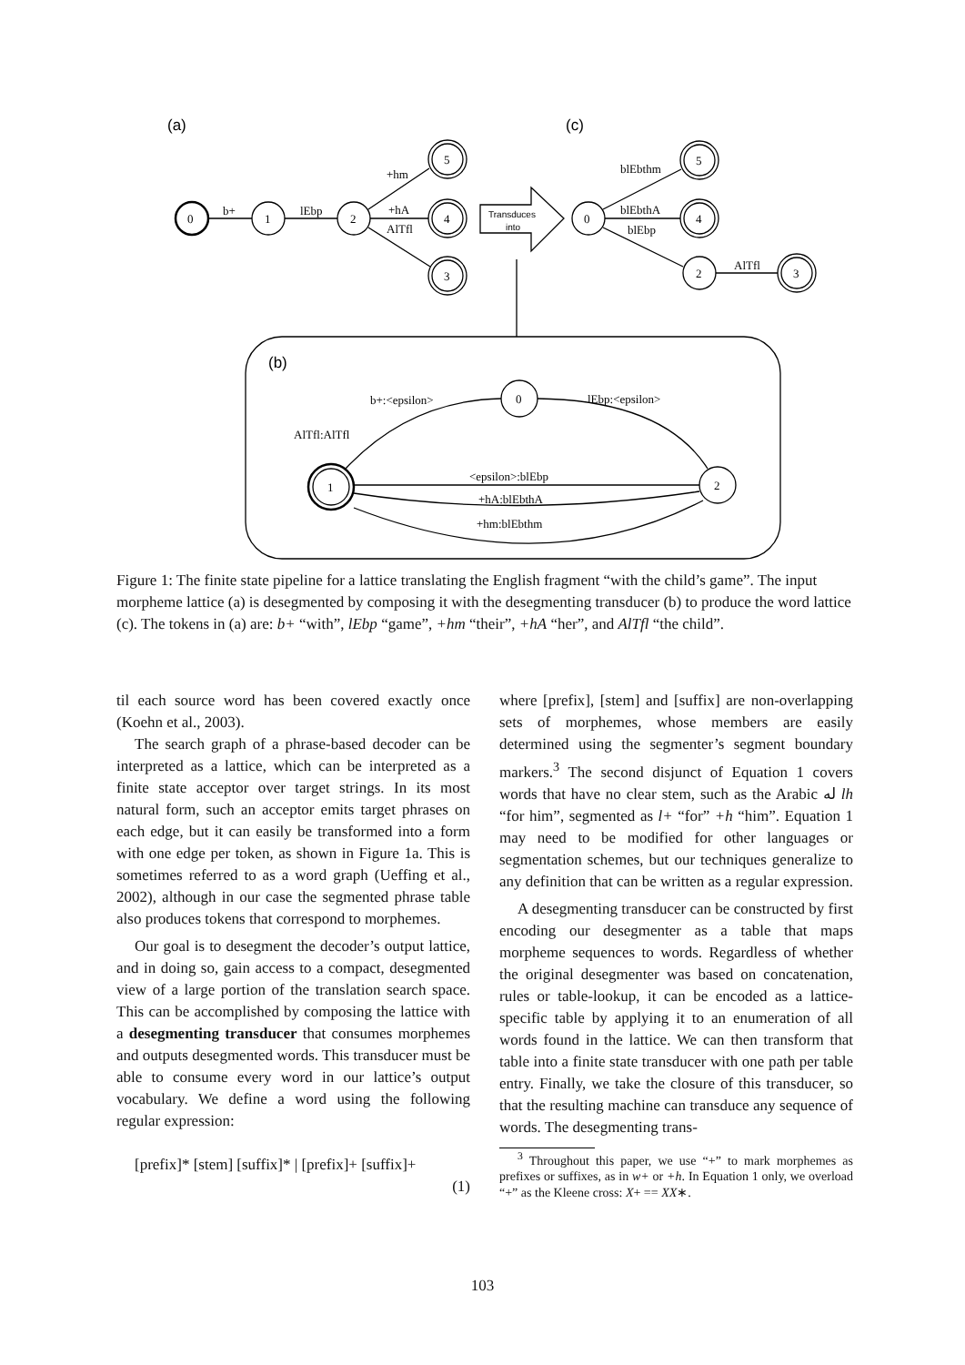(a)
(c)
(b)
0
1
2
5
4
3
0
2
5
4
3
0
2
1
b+
lEbp
+hm
+hA
AlTfl
Transduces
into
blEbthm
blEbthA
blEbp
AlTfl
b+:<epsilon>
lEbp:<epsilon>
AlTfl:AlTfl
<epsilon>:blEbp
+hA:blEbthA
+hm:blEbthm
Figure 1: The finite state pipeline for a lattice translating the English fragment “with the child’s game”. The input morpheme lattice (a) is desegmented by composing it with the desegmenting transducer (b) to produce the word lattice (c). The tokens in (a) are: b+ “with”, lEbp “game”, +hm “their”, +hA “her”, and AlTfl “the child”.
til each source word has been covered exactly once (Koehn et al., 2003).
The search graph of a phrase-based decoder can be interpreted as a lattice, which can be interpreted as a finite state acceptor over target strings. In its most natural form, such an acceptor emits target phrases on each edge, but it can easily be transformed into a form with one edge per token, as shown in Figure 1a. This is sometimes referred to as a word graph (Ueffing et al., 2002), although in our case the segmented phrase table also produces tokens that correspond to morphemes.
Our goal is to desegment the decoder’s output lattice, and in doing so, gain access to a compact, desegmented view of a large portion of the translation search space. This can be accomplished by composing the lattice with a desegmenting transducer that consumes morphemes and outputs desegmented words. This transducer must be able to consume every word in our lattice’s output vocabulary. We define a word using the following regular expression:
[prefix]* [stem] [suffix]* | [prefix]+ [suffix]+
(1)
where [prefix], [stem] and [suffix] are non-overlapping sets of morphemes, whose members are easily determined using the segmenter’s segment boundary markers.<sup>3</sup> The second disjunct of Equation 1 covers words that have no clear stem, such as the Arabic له lh “for him”, segmented as l+ “for” +h “him”. Equation 1 may need to be modified for other languages or segmentation schemes, but our techniques generalize to any definition that can be written as a regular expression.
A desegmenting transducer can be constructed by first encoding our desegmenter as a table that maps morpheme sequences to words. Regardless of whether the original desegmenter was based on concatenation, rules or table-lookup, it can be encoded as a lattice-specific table by applying it to an enumeration of all words found in the lattice. We can then transform that table into a finite state transducer with one path per table entry. Finally, we take the closure of this transducer, so that the resulting machine can transduce any sequence of words. The desegmenting trans-
<sup>3</sup> Throughout this paper, we use “+” to mark morphemes as prefixes or suffixes, as in w+ or +h. In Equation 1 only, we overload “+” as the Kleene cross: X+ == XX∗.
103